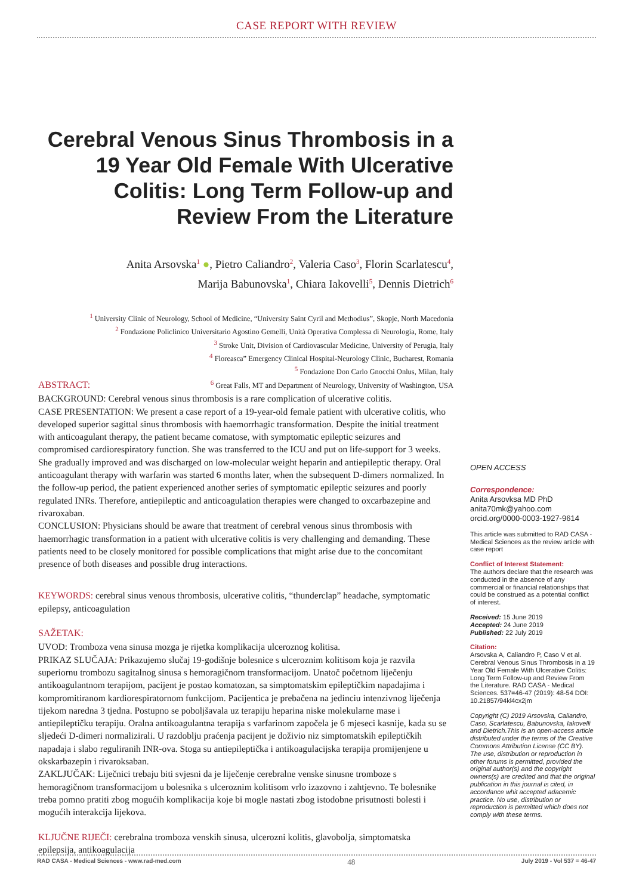CASE REPORT WITH REVIEW
Cerebral Venous Sinus Thrombosis in a 19 Year Old Female With Ulcerative Colitis: Long Term Follow-up and Review From the Literature
Anita Arsovska<sup>1</sup> ●, Pietro Caliandro<sup>2</sup>, Valeria Caso<sup>3</sup>, Florin Scarlatescu<sup>4</sup>,
Marija Babunovska<sup>1</sup>, Chiara Iakovelli<sup>5</sup>, Dennis Dietrich<sup>6</sup>
<sup>1</sup> University Clinic of Neurology, School of Medicine, “University Saint Cyril and Methodius”, Skopje, North Macedonia
<sup>2</sup> Fondazione Policlinico Universitario Agostino Gemelli, Unità Operativa Complessa di Neurologia, Rome, Italy
<sup>3</sup> Stroke Unit, Division of Cardiovascular Medicine, University of Perugia, Italy
<sup>4</sup> Floreasca” Emergency Clinical Hospital-Neurology Clinic, Bucharest, Romania
<sup>5</sup> Fondazione Don Carlo Gnocchi Onlus, Milan, Italy
<sup>6</sup> Great Falls, MT and Department of Neurology, University of Washington, USA
ABSTRACT:
BACKGROUND: Cerebral venous sinus thrombosis is a rare complication of ulcerative colitis.
CASE PRESENTATION: We present a case report of a 19-year-old female patient with ulcerative colitis, who developed superior sagittal sinus thrombosis with haemorrhagic transformation. Despite the initial treatment with anticoagulant therapy, the patient became comatose, with symptomatic epileptic seizures and compromised cardiorespiratory function. She was transferred to the ICU and put on life-support for 3 weeks. She gradually improved and was discharged on low-molecular weight heparin and antiepileptic therapy. Oral anticoagulant therapy with warfarin was started 6 months later, when the subsequent D-dimers normalized. In the follow-up period, the patient experienced another series of symptomatic epileptic seizures and poorly regulated INRs. Therefore, antiepileptic and anticoagulation therapies were changed to oxcarbazepine and rivaroxaban.
CONCLUSION: Physicians should be aware that treatment of cerebral venous sinus thrombosis with haemorrhagic transformation in a patient with ulcerative colitis is very challenging and demanding. These patients need to be closely monitored for possible complications that might arise due to the concomitant presence of both diseases and possible drug interactions.
KEYWORDS: cerebral sinus venous thrombosis, ulcerative colitis, “thunderclap” headache, symptomatic epilepsy, anticoagulation
SAŽETAK:
UVOD: Tromboza vena sinusa mozga je rijetka komplikacija ulceroznog kolitisa.
PRIKAZ SLUČAJA: Prikazujemo slučaj 19-godišnje bolesnice s ulceroznim kolitisom koja je razvila superiornu trombozu sagitalnog sinusa s hemoragičnom transformacijom. Unatoč početnom liječenju antikoagulantnom terapijom, pacijent je postao komatozan, sa simptomatskim epileptičkim napadajima i kompromitiranom kardiorespiratornom funkcijom. Pacijentica je prebačena na jedinciu intenzivnog liječenja tijekom naredna 3 tjedna. Postupno se poboljšavala uz terapiju heparina niske molekularne mase i antiepileptičku terapiju. Oralna antikoagulantna terapija s varfarinom započela je 6 mjeseci kasnije, kada su se sljedeći D-dimeri normalizirali. U razdoblju praćenja pacijent je doživio niz simptomatskih epileptičkih napadaja i slabo reguliranih INR-ova. Stoga su antiepileptička i antikoagulacijska terapija promijenjene u okskarbazepin i rivaroksaban.
ZAKLJUČAK: Liječnici trebaju biti svjesni da je liječenje cerebralne venske sinusne tromboze s hemoragičnom transformacijom u bolesnika s ulceroznim kolitisom vrlo izazovno i zahtjevno. Te bolesnike treba pomno pratiti zbog mogućih komplikacija koje bi mogle nastati zbog istodobne prisutnosti bolesti i mogućih interakcija lijekova.
KLJUČNE RIJEČI: cerebralna tromboza venskih sinusa, ulcerozni kolitis, glavobolja, simptomatska epilepsija, antikoagulacija
OPEN ACCESS
Correspondence:
Anita Arsovksa MD PhD
anita70mk@yahoo.com
orcid.org/0000-0003-1927-9614
This article was submitted to RAD CASA - Medical Sciences as the review article with case report
Conflict of Interest Statement:
The authors declare that the research was conducted in the absence of any commercial or financial relationships that could be construed as a potential conflict of interest.
Received: 15 June 2019
Accepted: 24 June 2019
Published: 22 July 2019
Citation:
Arsovska A, Caliandro P, Caso V et al. Cerebral Venous Sinus Thrombosis in a 19 Year Old Female With Ulcerative Colitis: Long Term Follow-up and Review From the Literature. RAD CASA - Medical Sciences. 537=46-47 (2019): 48-54 DOI: 10.21857/94kl4cx2jm
Copyright (C) 2019 Arsovska, Caliandro, Caso, Scarlatescu, Babunovska, Iakovelli and Dietrich.This is an open-access article distributed under the terms of the Creative Commons Attribution License (CC BY). The use, distribution or reproduction in other forums is permitted, provided the original author(s) and the copyright owners(s) are credited and that the original publication in this journal is cited, in accordance whit accepted adacemic practice. No use, distribution or reproduction is permitted which does not comply with these terms.
RAD CASA - Medical Sciences - www.rad-med.com 48 July 2019 - Vol 537 = 46-47